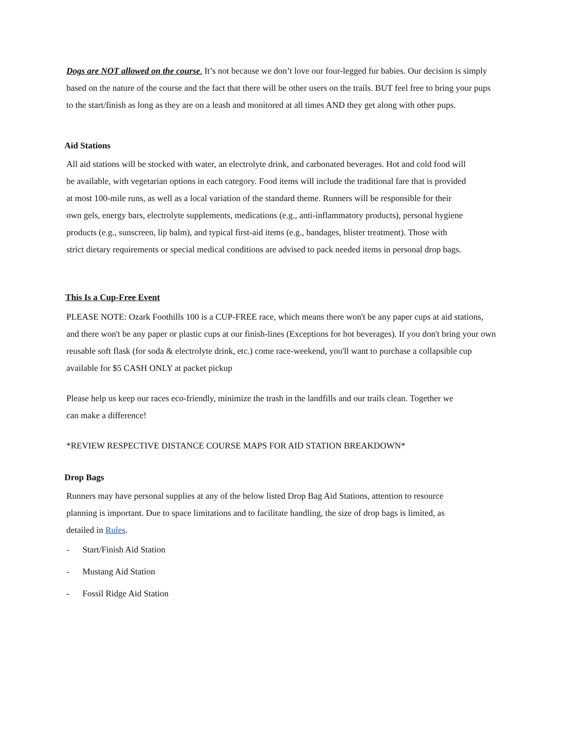Dogs are NOT allowed on the course. It’s not because we don’t love our four-legged fur babies. Our decision is simply based on the nature of the course and the fact that there will be other users on the trails. BUT feel free to bring your pups to the start/finish as long as they are on a leash and monitored at all times AND they get along with other pups.
Aid Stations
All aid stations will be stocked with water, an electrolyte drink, and carbonated beverages. Hot and cold food will be available, with vegetarian options in each category. Food items will include the traditional fare that is provided at most 100-mile runs, as well as a local variation of the standard theme. Runners will be responsible for their own gels, energy bars, electrolyte supplements, medications (e.g., anti-inflammatory products), personal hygiene products (e.g., sunscreen, lip balm), and typical first-aid items (e.g., bandages, blister treatment). Those with strict dietary requirements or special medical conditions are advised to pack needed items in personal drop bags.
This Is a Cup-Free Event
PLEASE NOTE: Ozark Foothills 100 is a CUP-FREE race, which means there won't be any paper cups at aid stations, and there won't be any paper or plastic cups at our finish-lines (Exceptions for hot beverages). If you don't bring your own reusable soft flask (for soda & electrolyte drink, etc.) come race-weekend, you'll want to purchase a collapsible cup available for $5 CASH ONLY at packet pickup
Please help us keep our races eco-friendly, minimize the trash in the landfills and our trails clean. Together we can make a difference!
*REVIEW RESPECTIVE DISTANCE COURSE MAPS FOR AID STATION BREAKDOWN*
Drop Bags
Runners may have personal supplies at any of the below listed Drop Bag Aid Stations, attention to resource planning is important. Due to space limitations and to facilitate handling, the size of drop bags is limited, as detailed in Rules.
- Start/Finish Aid Station
- Mustang Aid Station
- Fossil Ridge Aid Station